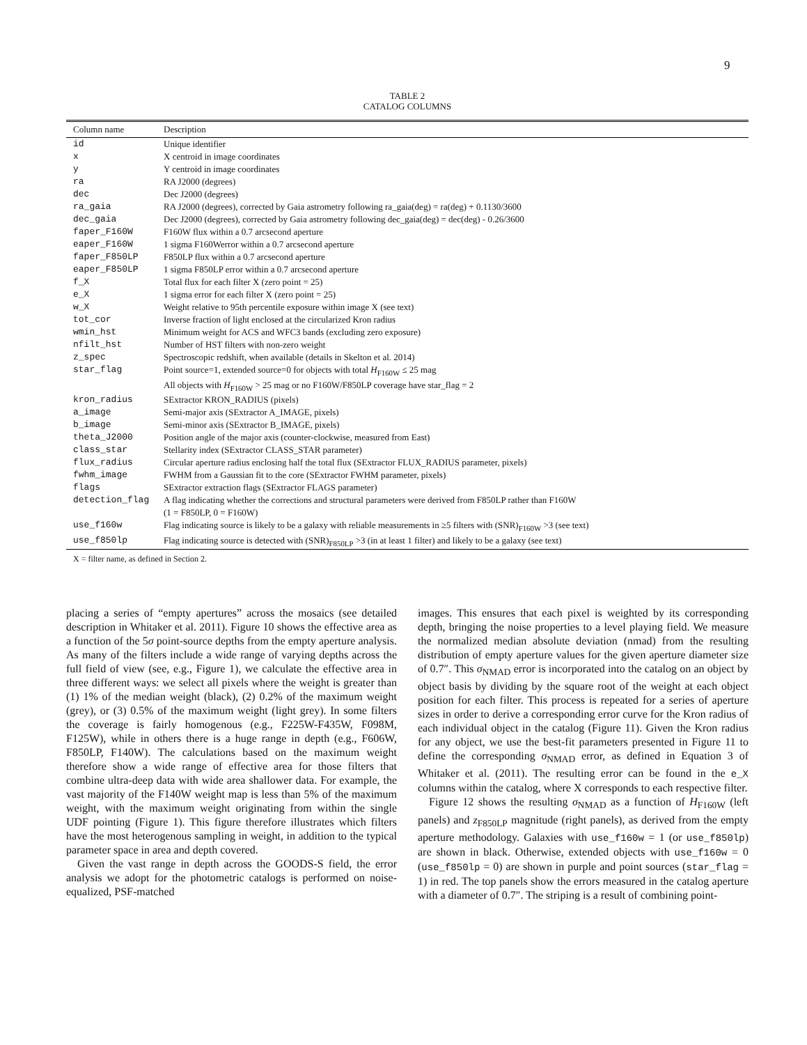9
TABLE 2
CATALOG COLUMNS
| Column name | Description |
| --- | --- |
| id | Unique identifier |
| x | X centroid in image coordinates |
| y | Y centroid in image coordinates |
| ra | RA J2000 (degrees) |
| dec | Dec J2000 (degrees) |
| ra_gaia | RA J2000 (degrees), corrected by Gaia astrometry following ra_gaia(deg) = ra(deg) + 0.1130/3600 |
| dec_gaia | Dec J2000 (degrees), corrected by Gaia astrometry following dec_gaia(deg) = dec(deg) - 0.26/3600 |
| faper_F160W | F160W flux within a 0.7 arcsecond aperture |
| eaper_F160W | 1 sigma F160Werror within a 0.7 arcsecond aperture |
| faper_F850LP | F850LP flux within a 0.7 arcsecond aperture |
| eaper_F850LP | 1 sigma F850LP error within a 0.7 arcsecond aperture |
| f_X | Total flux for each filter X (zero point = 25) |
| e_X | 1 sigma error for each filter X (zero point = 25) |
| w_X | Weight relative to 95th percentile exposure within image X (see text) |
| tot_cor | Inverse fraction of light enclosed at the circularized Kron radius |
| wmin_hst | Minimum weight for ACS and WFC3 bands (excluding zero exposure) |
| nfilt_hst | Number of HST filters with non-zero weight |
| z_spec | Spectroscopic redshift, when available (details in Skelton et al. 2014) |
| star_flag | Point source=1, extended source=0 for objects with total H<sub>F160W</sub> ≤ 25 mag All objects with H<sub>F160W</sub> > 25 mag or no F160W/F850LP coverage have star_flag = 2 |
| kron_radius | SExtractor KRON_RADIUS (pixels) |
| a_image | Semi-major axis (SExtractor A_IMAGE, pixels) |
| b_image | Semi-minor axis (SExtractor B_IMAGE, pixels) |
| theta_J2000 | Position angle of the major axis (counter-clockwise, measured from East) |
| class_star | Stellarity index (SExtractor CLASS_STAR parameter) |
| flux_radius | Circular aperture radius enclosing half the total flux (SExtractor FLUX_RADIUS parameter, pixels) |
| fwhm_image | FWHM from a Gaussian fit to the core (SExtractor FWHM parameter, pixels) |
| flags | SExtractor extraction flags (SExtractor FLAGS parameter) |
| detection_flag | A flag indicating whether the corrections and structural parameters were derived from F850LP rather than F160W (1 = F850LP, 0 = F160W) |
| use_f160w | Flag indicating source is likely to be a galaxy with reliable measurements in ≥5 filters with (SNR)<sub>F160W</sub> >3 (see text) |
| use_f850lp | Flag indicating source is detected with (SNR)<sub>F850LP</sub> >3 (in at least 1 filter) and likely to be a galaxy (see text) |
X = filter name, as defined in Section 2.
placing a series of “empty apertures” across the mosaics (see detailed description in Whitaker et al. 2011). Figure 10 shows the effective area as a function of the 5σ point-source depths from the empty aperture analysis. As many of the filters include a wide range of varying depths across the full field of view (see, e.g., Figure 1), we calculate the effective area in three different ways: we select all pixels where the weight is greater than (1) 1% of the median weight (black), (2) 0.2% of the maximum weight (grey), or (3) 0.5% of the maximum weight (light grey). In some filters the coverage is fairly homogenous (e.g., F225W-F435W, F098M, F125W), while in others there is a huge range in depth (e.g., F606W, F850LP, F140W). The calculations based on the maximum weight therefore show a wide range of effective area for those filters that combine ultra-deep data with wide area shallower data. For example, the vast majority of the F140W weight map is less than 5% of the maximum weight, with the maximum weight originating from within the single UDF pointing (Figure 1). This figure therefore illustrates which filters have the most heterogenous sampling in weight, in addition to the typical parameter space in area and depth covered.
Given the vast range in depth across the GOODS-S field, the error analysis we adopt for the photometric catalogs is performed on noise-equalized, PSF-matched
images. This ensures that each pixel is weighted by its corresponding depth, bringing the noise properties to a level playing field. We measure the normalized median absolute deviation (nmad) from the resulting distribution of empty aperture values for the given aperture diameter size of 0.7″. This σ<sub>NMAD</sub> error is incorporated into the catalog on an object by object basis by dividing by the square root of the weight at each object position for each filter. This process is repeated for a series of aperture sizes in order to derive a corresponding error curve for the Kron radius of each individual object in the catalog (Figure 11). Given the Kron radius for any object, we use the best-fit parameters presented in Figure 11 to define the corresponding σ<sub>NMAD</sub> error, as defined in Equation 3 of Whitaker et al. (2011). The resulting error can be found in the e_X columns within the catalog, where X corresponds to each respective filter.
Figure 12 shows the resulting σ<sub>NMAD</sub> as a function of H<sub>F160W</sub> (left panels) and z<sub>F850LP</sub> magnitude (right panels), as derived from the empty aperture methodology. Galaxies with use_f160w = 1 (or use_f850lp) are shown in black. Otherwise, extended objects with use_f160w = 0 (use_f850lp = 0) are shown in purple and point sources (star_flag = 1) in red. The top panels show the errors measured in the catalog aperture with a diameter of 0.7″. The striping is a result of combining point-